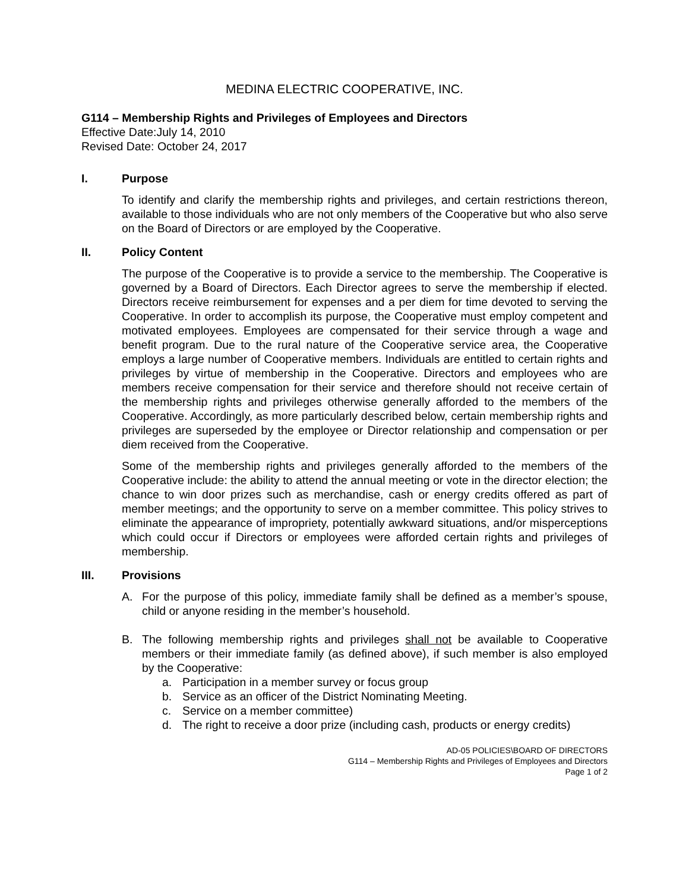MEDINA ELECTRIC COOPERATIVE, INC.
G114 – Membership Rights and Privileges of Employees and Directors
Effective Date:July 14, 2010
Revised Date: October 24, 2017
I. Purpose
To identify and clarify the membership rights and privileges, and certain restrictions thereon, available to those individuals who are not only members of the Cooperative but who also serve on the Board of Directors or are employed by the Cooperative.
II. Policy Content
The purpose of the Cooperative is to provide a service to the membership. The Cooperative is governed by a Board of Directors. Each Director agrees to serve the membership if elected. Directors receive reimbursement for expenses and a per diem for time devoted to serving the Cooperative. In order to accomplish its purpose, the Cooperative must employ competent and motivated employees. Employees are compensated for their service through a wage and benefit program. Due to the rural nature of the Cooperative service area, the Cooperative employs a large number of Cooperative members. Individuals are entitled to certain rights and privileges by virtue of membership in the Cooperative. Directors and employees who are members receive compensation for their service and therefore should not receive certain of the membership rights and privileges otherwise generally afforded to the members of the Cooperative. Accordingly, as more particularly described below, certain membership rights and privileges are superseded by the employee or Director relationship and compensation or per diem received from the Cooperative.
Some of the membership rights and privileges generally afforded to the members of the Cooperative include: the ability to attend the annual meeting or vote in the director election; the chance to win door prizes such as merchandise, cash or energy credits offered as part of member meetings; and the opportunity to serve on a member committee. This policy strives to eliminate the appearance of impropriety, potentially awkward situations, and/or misperceptions which could occur if Directors or employees were afforded certain rights and privileges of membership.
III. Provisions
A. For the purpose of this policy, immediate family shall be defined as a member’s spouse, child or anyone residing in the member’s household.
B. The following membership rights and privileges shall not be available to Cooperative members or their immediate family (as defined above), if such member is also employed by the Cooperative:
a. Participation in a member survey or focus group
b. Service as an officer of the District Nominating Meeting.
c. Service on a member committee)
d. The right to receive a door prize (including cash, products or energy credits)
AD-05 POLICIES\BOARD OF DIRECTORS
G114 – Membership Rights and Privileges of Employees and Directors
Page 1 of 2